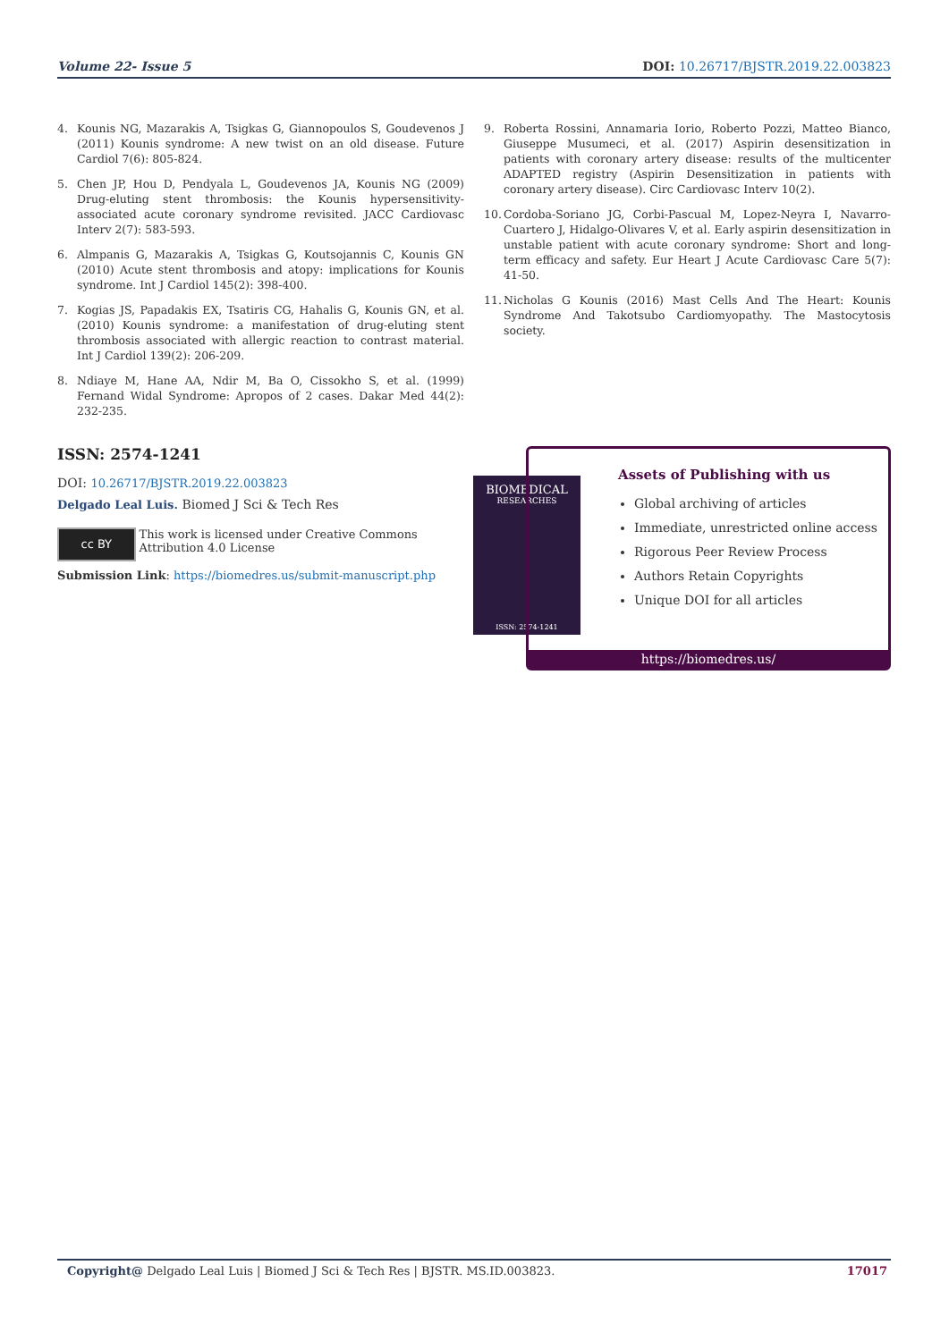Volume 22- Issue 5 DOI: 10.26717/BJSTR.2019.22.003823
4. Kounis NG, Mazarakis A, Tsigkas G, Giannopoulos S, Goudevenos J (2011) Kounis syndrome: A new twist on an old disease. Future Cardiol 7(6): 805-824.
5. Chen JP, Hou D, Pendyala L, Goudevenos JA, Kounis NG (2009) Drug-eluting stent thrombosis: the Kounis hypersensitivity-associated acute coronary syndrome revisited. JACC Cardiovasc Interv 2(7): 583-593.
6. Almpanis G, Mazarakis A, Tsigkas G, Koutsojannis C, Kounis GN (2010) Acute stent thrombosis and atopy: implications for Kounis syndrome. Int J Cardiol 145(2): 398-400.
7. Kogias JS, Papadakis EX, Tsatiris CG, Hahalis G, Kounis GN, et al. (2010) Kounis syndrome: a manifestation of drug-eluting stent thrombosis associated with allergic reaction to contrast material. Int J Cardiol 139(2): 206-209.
8. Ndiaye M, Hane AA, Ndir M, Ba O, Cissokho S, et al. (1999) Fernand Widal Syndrome: Apropos of 2 cases. Dakar Med 44(2): 232-235.
9. Roberta Rossini, Annamaria Iorio, Roberto Pozzi, Matteo Bianco, Giuseppe Musumeci, et al. (2017) Aspirin desensitization in patients with coronary artery disease: results of the multicenter ADAPTED registry (Aspirin Desensitization in patients with coronary artery disease). Circ Cardiovasc Interv 10(2).
10. Cordoba-Soriano JG, Corbi-Pascual M, Lopez-Neyra I, Navarro-Cuartero J, Hidalgo-Olivares V, et al. Early aspirin desensitization in unstable patient with acute coronary syndrome: Short and long-term efficacy and safety. Eur Heart J Acute Cardiovasc Care 5(7): 41-50.
11. Nicholas G Kounis (2016) Mast Cells And The Heart: Kounis Syndrome And Takotsubo Cardiomyopathy. The Mastocytosis society.
ISSN: 2574-1241
DOI: 10.26717/BJSTR.2019.22.003823
Delgado Leal Luis. Biomed J Sci & Tech Res
cc BY
This work is licensed under Creative Commons Attribution 4.0 License
Submission Link: https://biomedres.us/submit-manuscript.php
BIOMEDICAL
RESEARCHES
ISSN: 2574-1241
Assets of Publishing with us
Global archiving of articles
Immediate, unrestricted online access
Rigorous Peer Review Process
Authors Retain Copyrights
Unique DOI for all articles
https://biomedres.us/
Copyright@ Delgado Leal Luis | Biomed J Sci & Tech Res | BJSTR. MS.ID.003823. 17017